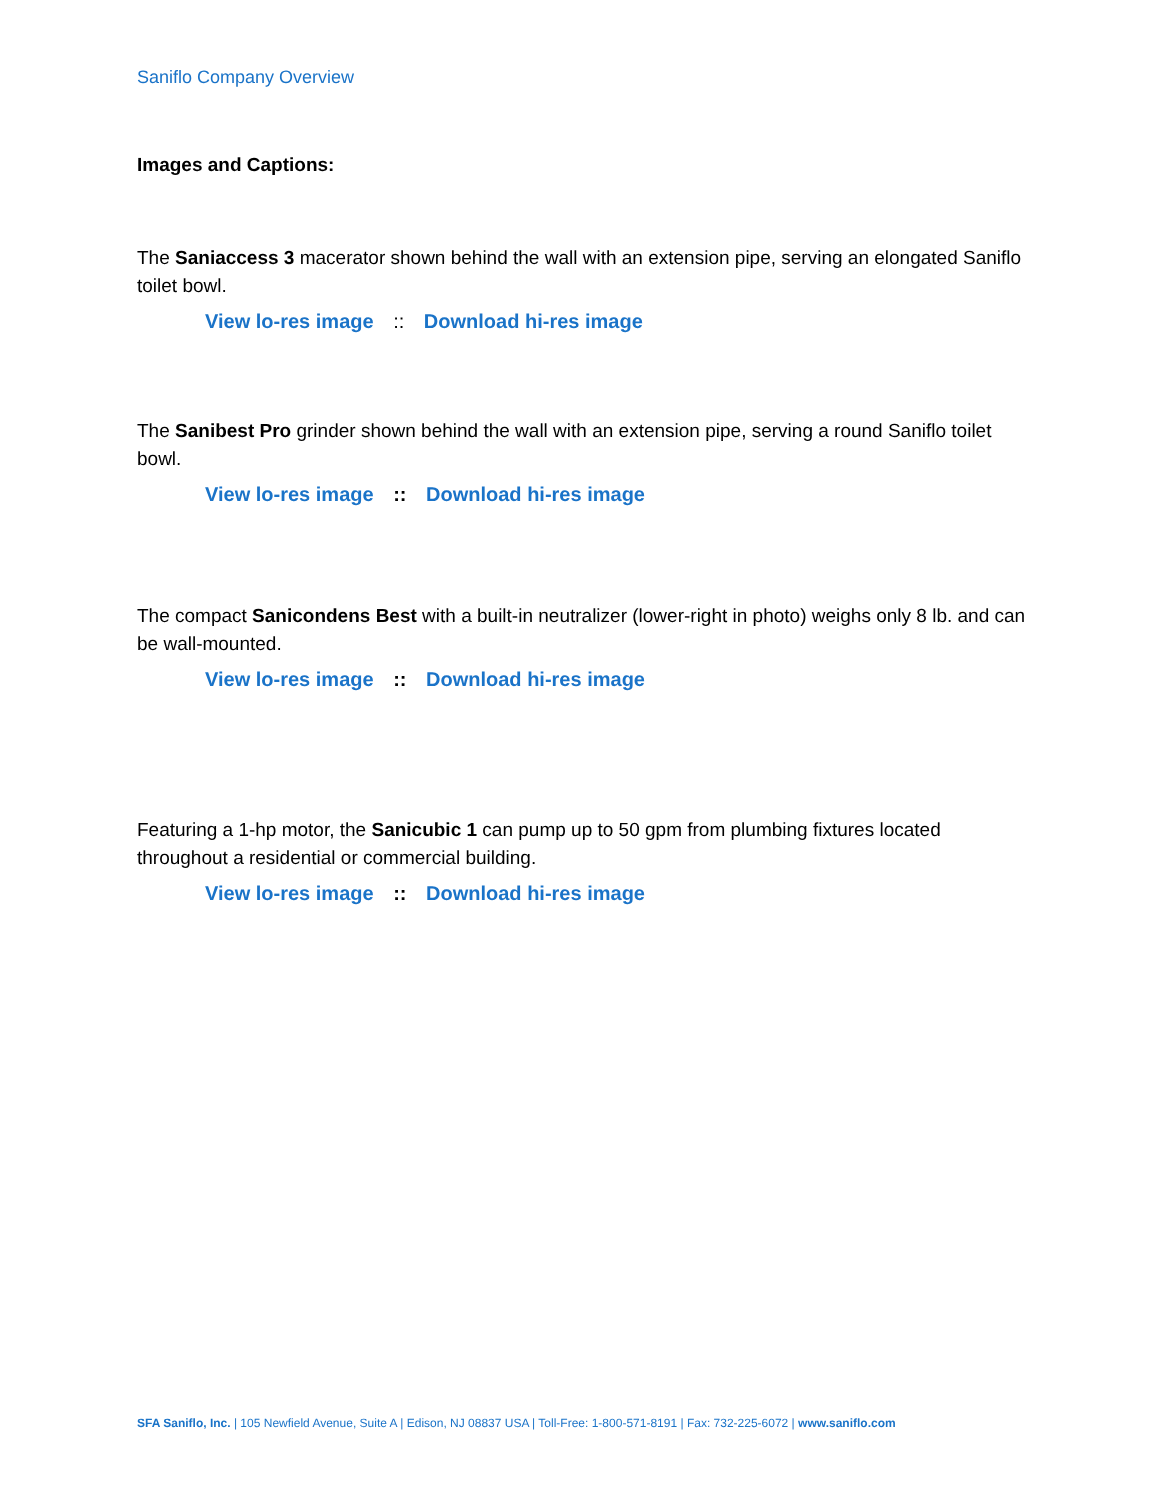Saniflo Company Overview
Images and Captions:
The Saniaccess 3 macerator shown behind the wall with an extension pipe, serving an elongated Saniflo toilet bowl.
View lo-res image :: Download hi-res image
The Sanibest Pro grinder shown behind the wall with an extension pipe, serving a round Saniflo toilet bowl.
View lo-res image :: Download hi-res image
The compact Sanicondens Best with a built-in neutralizer (lower-right in photo) weighs only 8 lb. and can be wall-mounted.
View lo-res image :: Download hi-res image
Featuring a 1-hp motor, the Sanicubic 1 can pump up to 50 gpm from plumbing fixtures located throughout a residential or commercial building.
View lo-res image :: Download hi-res image
SFA Saniflo, Inc. | 105 Newfield Avenue, Suite A | Edison, NJ 08837 USA | Toll-Free: 1-800-571-8191 | Fax: 732-225-6072 | www.saniflo.com